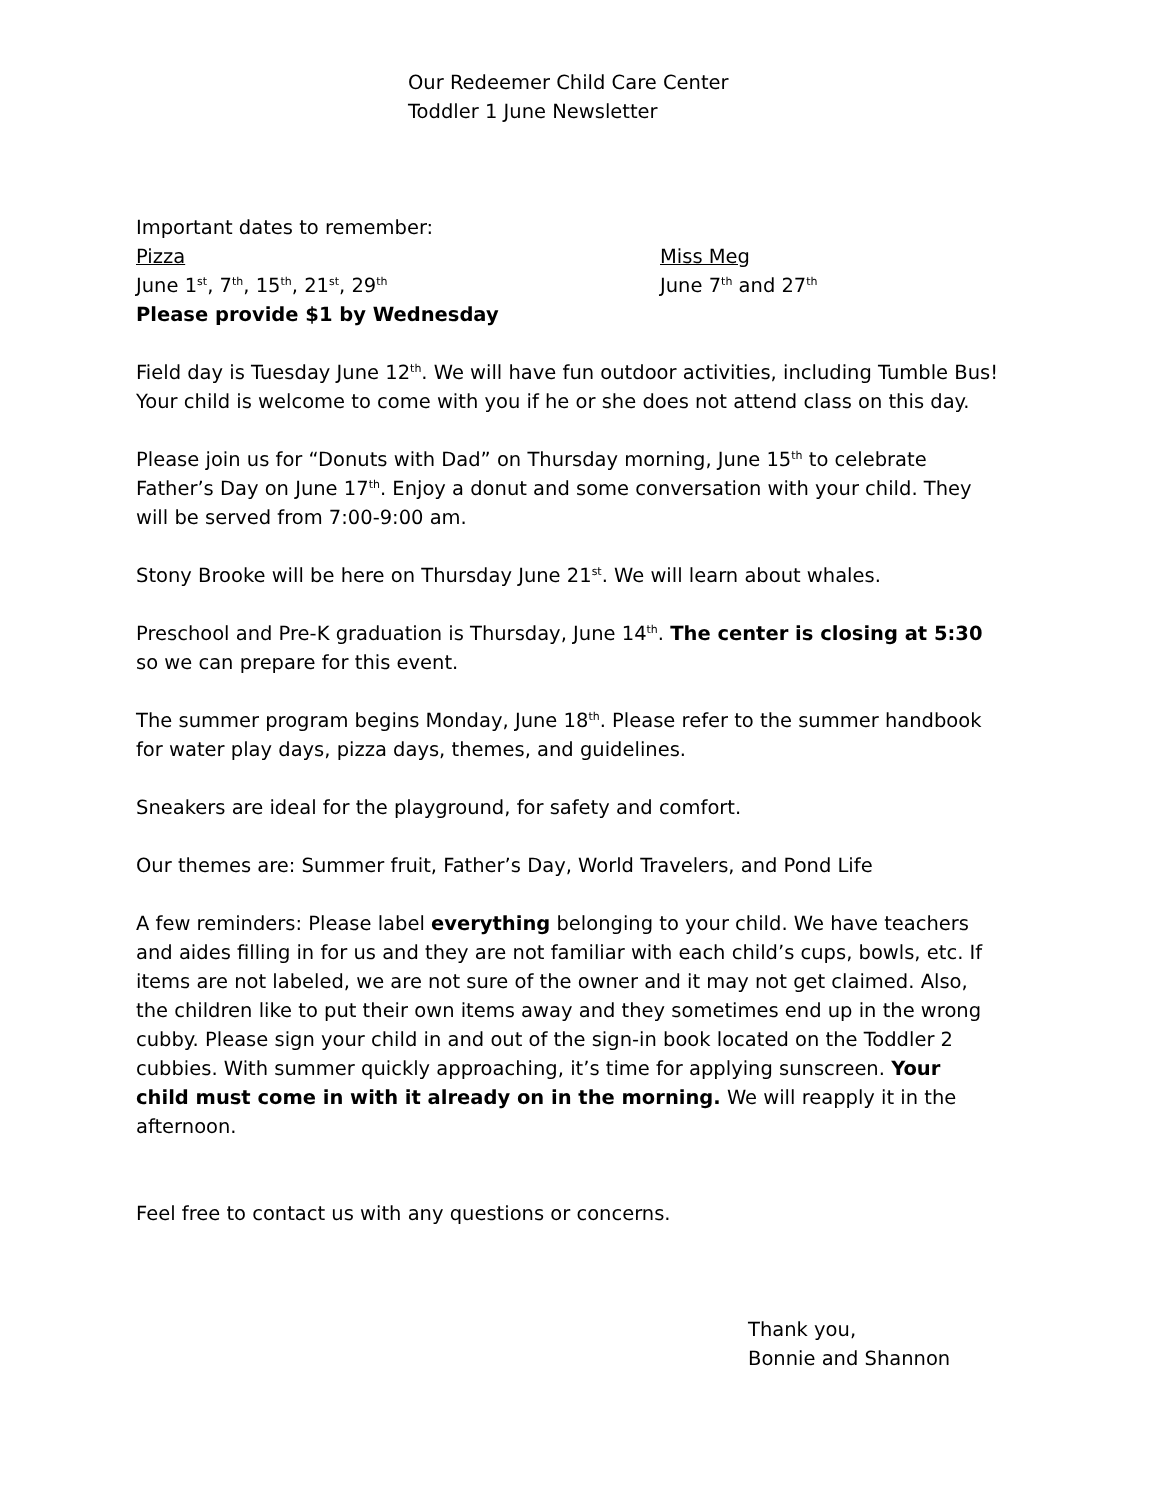Our Redeemer Child Care Center
Toddler 1 June Newsletter
Important dates to remember:
Pizza
June 1<sup>st</sup>, 7<sup>th</sup>, 15<sup>th</sup>, 21<sup>st</sup>, 29<sup>th</sup>
Please provide $1 by Wednesday
Miss Meg
June 7<sup>th</sup> and 27<sup>th</sup>
Field day is Tuesday June 12<sup>th</sup>. We will have fun outdoor activities, including Tumble Bus! Your child is welcome to come with you if he or she does not attend class on this day.
Please join us for “Donuts with Dad” on Thursday morning, June 15<sup>th</sup> to celebrate Father’s Day on June 17<sup>th</sup>. Enjoy a donut and some conversation with your child. They will be served from 7:00-9:00 am.
Stony Brooke will be here on Thursday June 21<sup>st</sup>. We will learn about whales.
Preschool and Pre-K graduation is Thursday, June 14<sup>th</sup>. The center is closing at 5:30
so we can prepare for this event.
The summer program begins Monday, June 18<sup>th</sup>. Please refer to the summer handbook for water play days, pizza days, themes, and guidelines.
Sneakers are ideal for the playground, for safety and comfort.
Our themes are: Summer fruit, Father’s Day, World Travelers, and Pond Life
A few reminders: Please label everything belonging to your child. We have teachers and aides filling in for us and they are not familiar with each child’s cups, bowls, etc. If items are not labeled, we are not sure of the owner and it may not get claimed. Also, the children like to put their own items away and they sometimes end up in the wrong cubby. Please sign your child in and out of the sign-in book located on the Toddler 2 cubbies. With summer quickly approaching, it’s time for applying sunscreen. Your child must come in with it already on in the morning. We will reapply it in the afternoon.
Feel free to contact us with any questions or concerns.
Thank you,
Bonnie and Shannon